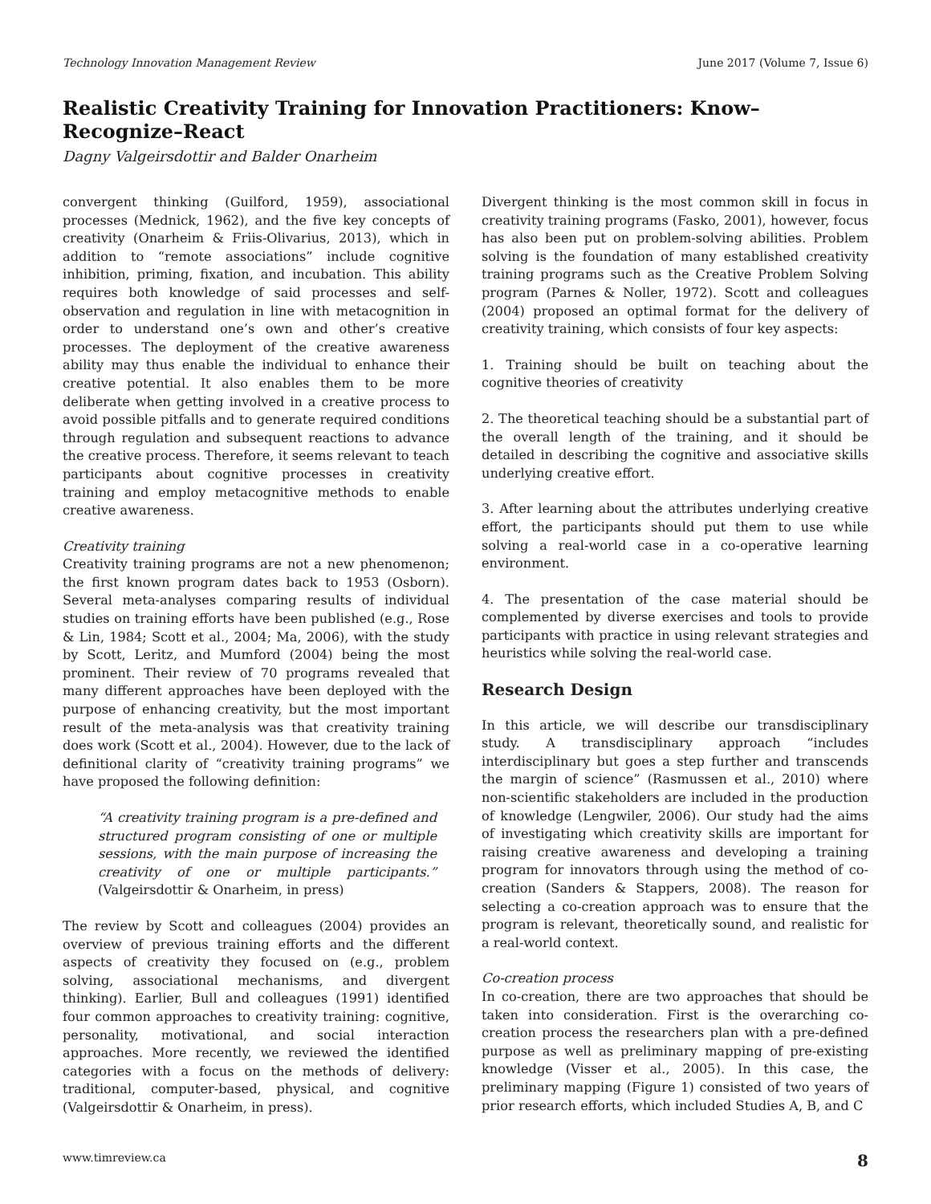Technology Innovation Management Review June 2017 (Volume 7, Issue 6)
Realistic Creativity Training for Innovation Practitioners: Know–Recognize–React
Dagny Valgeirsdottir and Balder Onarheim
convergent thinking (Guilford, 1959), associational processes (Mednick, 1962), and the five key concepts of creativity (Onarheim & Friis-Olivarius, 2013), which in addition to “remote associations” include cognitive inhibition, priming, fixation, and incubation. This ability requires both knowledge of said processes and self-observation and regulation in line with metacognition in order to understand one’s own and other’s creative processes. The deployment of the creative awareness ability may thus enable the individual to enhance their creative potential. It also enables them to be more deliberate when getting involved in a creative process to avoid possible pitfalls and to generate required conditions through regulation and subsequent reactions to advance the creative process. Therefore, it seems relevant to teach participants about cognitive processes in creativity training and employ metacognitive methods to enable creative awareness.
Creativity training
Creativity training programs are not a new phenomenon; the first known program dates back to 1953 (Osborn). Several meta-analyses comparing results of individual studies on training efforts have been published (e.g., Rose & Lin, 1984; Scott et al., 2004; Ma, 2006), with the study by Scott, Leritz, and Mumford (2004) being the most prominent. Their review of 70 programs revealed that many different approaches have been deployed with the purpose of enhancing creativity, but the most important result of the meta-analysis was that creativity training does work (Scott et al., 2004). However, due to the lack of definitional clarity of “creativity training programs” we have proposed the following definition:
“A creativity training program is a pre-defined and structured program consisting of one or multiple sessions, with the main purpose of increasing the creativity of one or multiple participants.” (Valgeirsdottir & Onarheim, in press)
The review by Scott and colleagues (2004) provides an overview of previous training efforts and the different aspects of creativity they focused on (e.g., problem solving, associational mechanisms, and divergent thinking). Earlier, Bull and colleagues (1991) identified four common approaches to creativity training: cognitive, personality, motivational, and social interaction approaches. More recently, we reviewed the identified categories with a focus on the methods of delivery: traditional, computer-based, physical, and cognitive (Valgeirsdottir & Onarheim, in press).
Divergent thinking is the most common skill in focus in creativity training programs (Fasko, 2001), however, focus has also been put on problem-solving abilities. Problem solving is the foundation of many established creativity training programs such as the Creative Problem Solving program (Parnes & Noller, 1972). Scott and colleagues (2004) proposed an optimal format for the delivery of creativity training, which consists of four key aspects:
1. Training should be built on teaching about the cognitive theories of creativity
2. The theoretical teaching should be a substantial part of the overall length of the training, and it should be detailed in describing the cognitive and associative skills underlying creative effort.
3. After learning about the attributes underlying creative effort, the participants should put them to use while solving a real-world case in a co-operative learning environment.
4. The presentation of the case material should be complemented by diverse exercises and tools to provide participants with practice in using relevant strategies and heuristics while solving the real-world case.
Research Design
In this article, we will describe our transdisciplinary study. A transdisciplinary approach “includes interdisciplinary but goes a step further and transcends the margin of science” (Rasmussen et al., 2010) where non-scientific stakeholders are included in the production of knowledge (Lengwiler, 2006). Our study had the aims of investigating which creativity skills are important for raising creative awareness and developing a training program for innovators through using the method of co-creation (Sanders & Stappers, 2008). The reason for selecting a co-creation approach was to ensure that the program is relevant, theoretically sound, and realistic for a real-world context.
Co-creation process
In co-creation, there are two approaches that should be taken into consideration. First is the overarching co-creation process the researchers plan with a pre-defined purpose as well as preliminary mapping of pre-existing knowledge (Visser et al., 2005). In this case, the preliminary mapping (Figure 1) consisted of two years of prior research efforts, which included Studies A, B, and C
www.timreview.ca 8